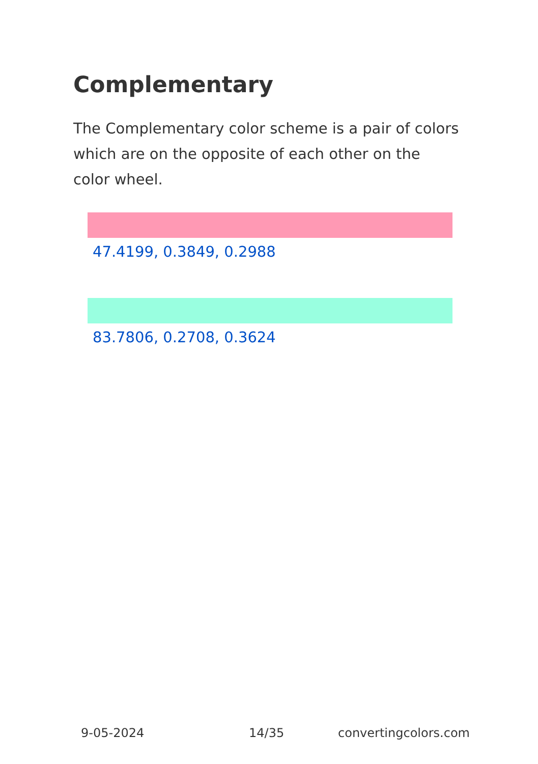Complementary
The Complementary color scheme is a pair of colors which are on the opposite of each other on the color wheel.
47.4199, 0.3849, 0.2988
83.7806, 0.2708, 0.3624
9-05-2024 14/35 convertingcolors.com